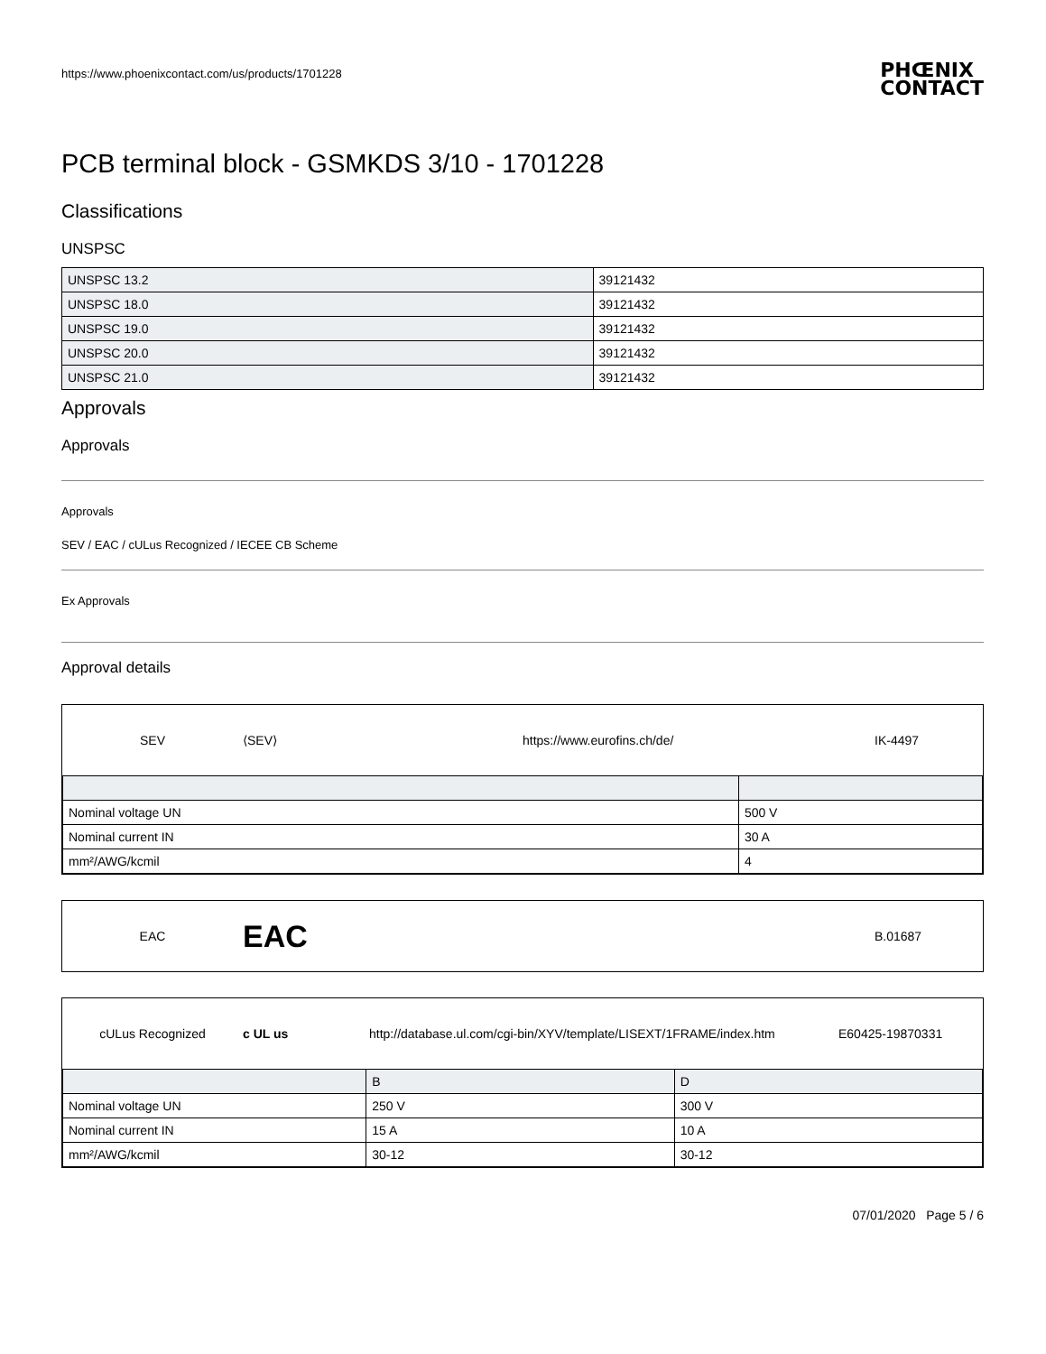https://www.phoenixcontact.com/us/products/1701228
PHŒNIX
CONTACT
PCB terminal block - GSMKDS 3/10 - 1701228
Classifications
UNSPSC
| UNSPSC 13.2 | 39121432 |
| UNSPSC 18.0 | 39121432 |
| UNSPSC 19.0 | 39121432 |
| UNSPSC 20.0 | 39121432 |
| UNSPSC 21.0 | 39121432 |
Approvals
Approvals
Approvals
SEV / EAC / cULus Recognized / IECEE CB Scheme
Ex Approvals
Approval details
SEV ⟨SEV⟩ https://www.eurofins.ch/de/ IK-4497
| Nominal voltage UN | 500 V |
| Nominal current IN | 30 A |
| mm²/AWG/kcmil | 4 |
EAC EAC B.01687
cULus Recognized c UL us http://database.ul.com/cgi-bin/XYV/template/LISEXT/1FRAME/index.htm E60425-19870331
| | B | D |
| --- | --- | --- |
| Nominal voltage UN | 250 V | 300 V |
| Nominal current IN | 15 A | 10 A |
| mm²/AWG/kcmil | 30-12 | 30-12 |
07/01/2020 Page 5 / 6